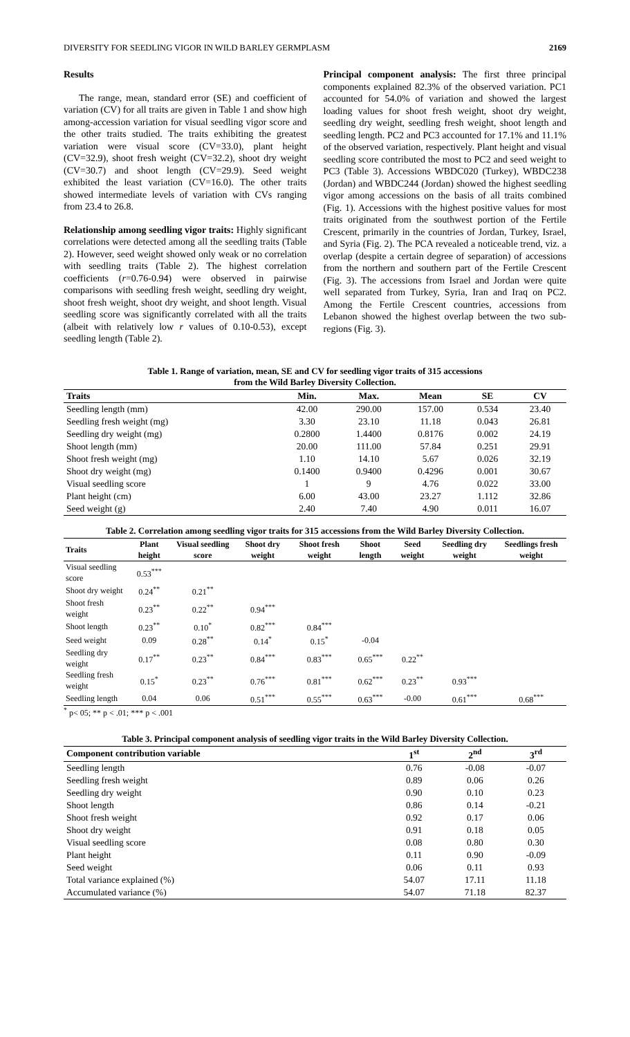DIVERSITY FOR SEEDLING VIGOR IN WILD BARLEY GERMPLASM 2169
Results
The range, mean, standard error (SE) and coefficient of variation (CV) for all traits are given in Table 1 and show high among-accession variation for visual seedling vigor score and the other traits studied. The traits exhibiting the greatest variation were visual score (CV=33.0), plant height (CV=32.9), shoot fresh weight (CV=32.2), shoot dry weight (CV=30.7) and shoot length (CV=29.9). Seed weight exhibited the least variation (CV=16.0). The other traits showed intermediate levels of variation with CVs ranging from 23.4 to 26.8.
Relationship among seedling vigor traits: Highly significant correlations were detected among all the seedling traits (Table 2). However, seed weight showed only weak or no correlation with seedling traits (Table 2). The highest correlation coefficients (r=0.76-0.94) were observed in pairwise comparisons with seedling fresh weight, seedling dry weight, shoot fresh weight, shoot dry weight, and shoot length. Visual seedling score was significantly correlated with all the traits (albeit with relatively low r values of 0.10-0.53), except seedling length (Table 2).
Principal component analysis: The first three principal components explained 82.3% of the observed variation. PC1 accounted for 54.0% of variation and showed the largest loading values for shoot fresh weight, shoot dry weight, seedling dry weight, seedling fresh weight, shoot length and seedling length. PC2 and PC3 accounted for 17.1% and 11.1% of the observed variation, respectively. Plant height and visual seedling score contributed the most to PC2 and seed weight to PC3 (Table 3). Accessions WBDC020 (Turkey), WBDC238 (Jordan) and WBDC244 (Jordan) showed the highest seedling vigor among accessions on the basis of all traits combined (Fig. 1). Accessions with the highest positive values for most traits originated from the southwest portion of the Fertile Crescent, primarily in the countries of Jordan, Turkey, Israel, and Syria (Fig. 2). The PCA revealed a noticeable trend, viz. a overlap (despite a certain degree of separation) of accessions from the northern and southern part of the Fertile Crescent (Fig. 3). The accessions from Israel and Jordan were quite well separated from Turkey, Syria, Iran and Iraq on PC2. Among the Fertile Crescent countries, accessions from Lebanon showed the highest overlap between the two sub-regions (Fig. 3).
Table 1. Range of variation, mean, SE and CV for seedling vigor traits of 315 accessions
from the Wild Barley Diversity Collection.
| Traits | Min. | Max. | Mean | SE | CV |
| --- | --- | --- | --- | --- | --- |
| Seedling length (mm) | 42.00 | 290.00 | 157.00 | 0.534 | 23.40 |
| Seedling fresh weight (mg) | 3.30 | 23.10 | 11.18 | 0.043 | 26.81 |
| Seedling dry weight (mg) | 0.2800 | 1.4400 | 0.8176 | 0.002 | 24.19 |
| Shoot length (mm) | 20.00 | 111.00 | 57.84 | 0.251 | 29.91 |
| Shoot fresh weight (mg) | 1.10 | 14.10 | 5.67 | 0.026 | 32.19 |
| Shoot dry weight (mg) | 0.1400 | 0.9400 | 0.4296 | 0.001 | 30.67 |
| Visual seedling score | 1 | 9 | 4.76 | 0.022 | 33.00 |
| Plant height (cm) | 6.00 | 43.00 | 23.27 | 1.112 | 32.86 |
| Seed weight (g) | 2.40 | 7.40 | 4.90 | 0.011 | 16.07 |
Table 2. Correlation among seedling vigor traits for 315 accessions from the Wild Barley Diversity Collection.
| Traits | Plant height | Visual seedling score | Shoot dry weight | Shoot fresh weight | Shoot length | Seed weight | Seedling dry weight | Seedlings fresh weight |
| --- | --- | --- | --- | --- | --- | --- | --- | --- |
| Visual seedling score | 0.53<sup>***</sup> | | | | | | | |
| Shoot dry weight | 0.24<sup>**</sup> | 0.21<sup>**</sup> | | | | | | |
| Shoot fresh weight | 0.23<sup>**</sup> | 0.22<sup>**</sup> | 0.94<sup>***</sup> | | | | | |
| Shoot length | 0.23<sup>**</sup> | 0.10<sup>*</sup> | 0.82<sup>***</sup> | 0.84<sup>***</sup> | | | | |
| Seed weight | 0.09 | 0.28<sup>**</sup> | 0.14<sup>*</sup> | 0.15<sup>*</sup> | -0.04 | | | |
| Seedling dry weight | 0.17<sup>**</sup> | 0.23<sup>**</sup> | 0.84<sup>***</sup> | 0.83<sup>***</sup> | 0.65<sup>***</sup> | 0.22<sup>**</sup> | | |
| Seedling fresh weight | 0.15<sup>*</sup> | 0.23<sup>**</sup> | 0.76<sup>***</sup> | 0.81<sup>***</sup> | 0.62<sup>***</sup> | 0.23<sup>**</sup> | 0.93<sup>***</sup> | |
| Seedling length | 0.04 | 0.06 | 0.51<sup>***</sup> | 0.55<sup>***</sup> | 0.63<sup>***</sup> | -0.00 | 0.61<sup>***</sup> | 0.68<sup>***</sup> |
<sup>*</sup> p< 05; ** p < .01; *** p < .001
Table 3. Principal component analysis of seedling vigor traits in the Wild Barley Diversity Collection.
| Component contribution variable | 1<sup>st</sup> | 2<sup>nd</sup> | 3<sup>rd</sup> |
| --- | --- | --- | --- |
| Seedling length | 0.76 | -0.08 | -0.07 |
| Seedling fresh weight | 0.89 | 0.06 | 0.26 |
| Seedling dry weight | 0.90 | 0.10 | 0.23 |
| Shoot length | 0.86 | 0.14 | -0.21 |
| Shoot fresh weight | 0.92 | 0.17 | 0.06 |
| Shoot dry weight | 0.91 | 0.18 | 0.05 |
| Visual seedling score | 0.08 | 0.80 | 0.30 |
| Plant height | 0.11 | 0.90 | -0.09 |
| Seed weight | 0.06 | 0.11 | 0.93 |
| Total variance explained (%) | 54.07 | 17.11 | 11.18 |
| Accumulated variance (%) | 54.07 | 71.18 | 82.37 |